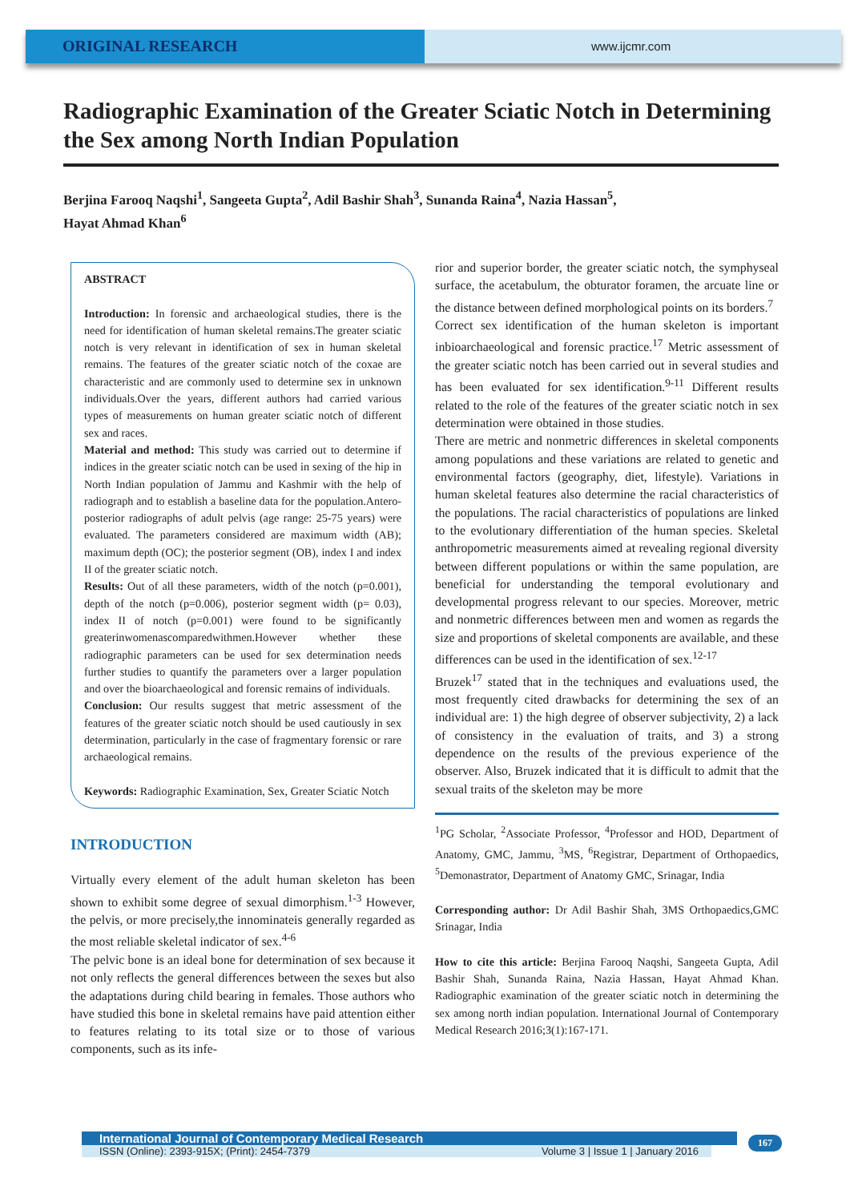ORIGINAL RESEARCH
www.ijcmr.com
Radiographic Examination of the Greater Sciatic Notch in Determining the Sex among North Indian Population
Berjina Farooq Naqshi<sup>1</sup>, Sangeeta Gupta<sup>2</sup>, Adil Bashir Shah<sup>3</sup>, Sunanda Raina<sup>4</sup>, Nazia Hassan<sup>5</sup>,
Hayat Ahmad Khan<sup>6</sup>
ABSTRACT
Introduction: In forensic and archaeological studies, there is the need for identification of human skeletal remains.The greater sciatic notch is very relevant in identification of sex in human skeletal remains. The features of the greater sciatic notch of the coxae are characteristic and are commonly used to determine sex in unknown individuals.Over the years, different authors had carried various types of measurements on human greater sciatic notch of different sex and races.
Material and method: This study was carried out to determine if indices in the greater sciatic notch can be used in sexing of the hip in North Indian population of Jammu and Kashmir with the help of radiograph and to establish a baseline data for the population.Antero-posterior radiographs of adult pelvis (age range: 25-75 years) were evaluated. The parameters considered are maximum width (AB); maximum depth (OC); the posterior segment (OB), index I and index II of the greater sciatic notch.
Results: Out of all these parameters, width of the notch (p=0.001), depth of the notch (p=0.006), posterior segment width (p= 0.03), index II of notch (p=0.001) were found to be significantly greaterinwomenascomparedwithmen.However whether these radiographic parameters can be used for sex determination needs further studies to quantify the parameters over a larger population and over the bioarchaeological and forensic remains of individuals.
Conclusion: Our results suggest that metric assessment of the features of the greater sciatic notch should be used cautiously in sex determination, particularly in the case of fragmentary forensic or rare archaeological remains.
Keywords: Radiographic Examination, Sex, Greater Sciatic Notch
INTRODUCTION
Virtually every element of the adult human skeleton has been shown to exhibit some degree of sexual dimorphism.<sup>1-3</sup> However, the pelvis, or more precisely,the innominateis generally regarded as the most reliable skeletal indicator of sex.<sup>4-6</sup>
The pelvic bone is an ideal bone for determination of sex because it not only reflects the general differences between the sexes but also the adaptations during child bearing in females. Those authors who have studied this bone in skeletal remains have paid attention either to features relating to its total size or to those of various components, such as its infe-
rior and superior border, the greater sciatic notch, the symphyseal surface, the acetabulum, the obturator foramen, the arcuate line or the distance between defined morphological points on its borders.<sup>7</sup>
Correct sex identification of the human skeleton is important inbioarchaeological and forensic practice.<sup>17</sup> Metric assessment of the greater sciatic notch has been carried out in several studies and has been evaluated for sex identification.<sup>9-11</sup> Different results related to the role of the features of the greater sciatic notch in sex determination were obtained in those studies.
There are metric and nonmetric differences in skeletal components among populations and these variations are related to genetic and environmental factors (geography, diet, lifestyle). Variations in human skeletal features also determine the racial characteristics of the populations. The racial characteristics of populations are linked to the evolutionary differentiation of the human species. Skeletal anthropometric measurements aimed at revealing regional diversity between different populations or within the same population, are beneficial for understanding the temporal evolutionary and developmental progress relevant to our species. Moreover, metric and nonmetric differences between men and women as regards the size and proportions of skeletal components are available, and these differences can be used in the identification of sex.<sup>12-17</sup>
Bruzek<sup>17</sup> stated that in the techniques and evaluations used, the most frequently cited drawbacks for determining the sex of an individual are: 1) the high degree of observer subjectivity, 2) a lack of consistency in the evaluation of traits, and 3) a strong dependence on the results of the previous experience of the observer. Also, Bruzek indicated that it is difficult to admit that the sexual traits of the skeleton may be more
<sup>1</sup> PG Scholar, <sup>2</sup>Associate Professor, <sup>4</sup>Professor and HOD, Department of Anatomy, GMC, Jammu, <sup>3</sup>MS, <sup>6</sup>Registrar, Department of Orthopaedics, <sup>5</sup>Demonastrator, Department of Anatomy GMC, Srinagar, India
Corresponding author: Dr Adil Bashir Shah, 3MS Orthopaedics,GMC Srinagar, India
How to cite this article: Berjina Farooq Naqshi, Sangeeta Gupta, Adil Bashir Shah, Sunanda Raina, Nazia Hassan, Hayat Ahmad Khan. Radiographic examination of the greater sciatic notch in determining the sex among north indian population. International Journal of Contemporary Medical Research 2016;3(1):167-171.
International Journal of Contemporary Medical Research
ISSN (Online): 2393-915X; (Print): 2454-7379 Volume 3 | Issue 1 | January 2016
167